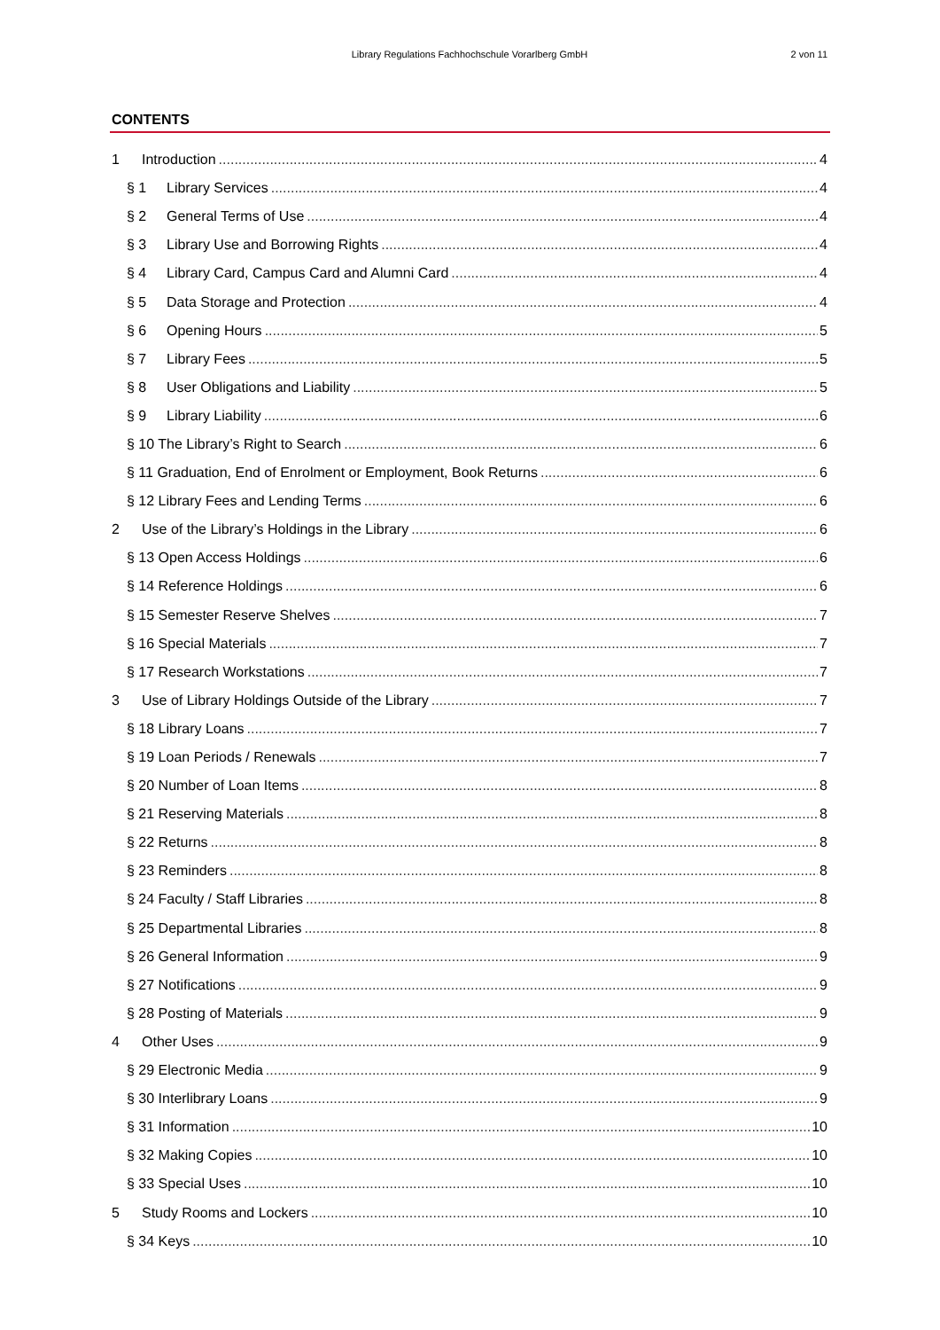Library Regulations Fachhochschule Vorarlberg GmbH
2 von 11
CONTENTS
1 Introduction 4
§ 1 Library Services 4
§ 2 General Terms of Use 4
§ 3 Library Use and Borrowing Rights 4
§ 4 Library Card, Campus Card and Alumni Card 4
§ 5 Data Storage and Protection 4
§ 6 Opening Hours 5
§ 7 Library Fees 5
§ 8 User Obligations and Liability 5
§ 9 Library Liability 6
§ 10 The Library’s Right to Search 6
§ 11 Graduation, End of Enrolment or Employment, Book Returns 6
§ 12 Library Fees and Lending Terms 6
2 Use of the Library’s Holdings in the Library 6
§ 13 Open Access Holdings 6
§ 14 Reference Holdings 6
§ 15 Semester Reserve Shelves 7
§ 16 Special Materials 7
§ 17 Research Workstations 7
3 Use of Library Holdings Outside of the Library 7
§ 18 Library Loans 7
§ 19 Loan Periods / Renewals 7
§ 20 Number of Loan Items 8
§ 21 Reserving Materials 8
§ 22 Returns 8
§ 23 Reminders 8
§ 24 Faculty / Staff Libraries 8
§ 25 Departmental Libraries 8
§ 26 General Information 9
§ 27 Notifications 9
§ 28 Posting of Materials 9
4 Other Uses 9
§ 29 Electronic Media 9
§ 30 Interlibrary Loans 9
§ 31 Information 10
§ 32 Making Copies 10
§ 33 Special Uses 10
5 Study Rooms and Lockers 10
§ 34 Keys 10